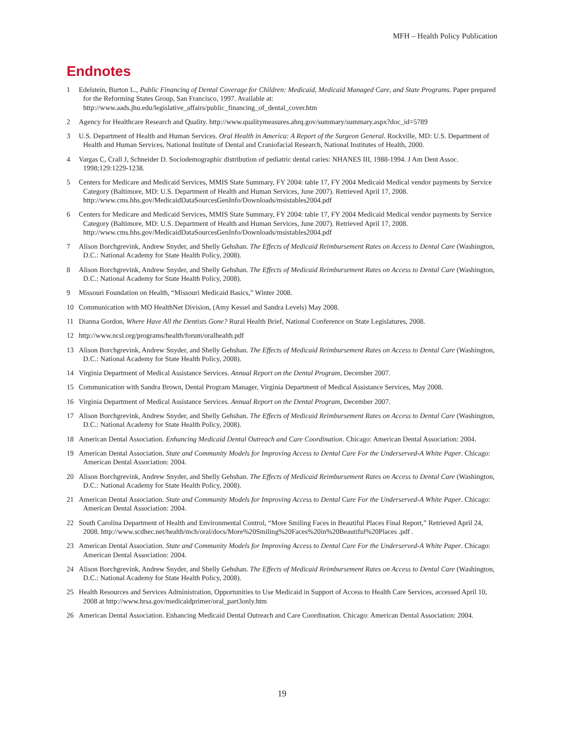MFH – Health Policy Publication
Endnotes
1 Edelstein, Burton L., Public Financing of Dental Coverage for Children: Medicaid, Medicaid Managed Care, and State Programs. Paper prepared for the Reforming States Group, San Francisco, 1997. Available at: http://www.aads.jhu.edu/legislative_affairs/public_financing_of_dental_cover.htm
2 Agency for Healthcare Research and Quality. http://www.qualitymeasures.ahrq.gov/summary/summary.aspx?doc_id=5789
3 U.S. Department of Health and Human Services. Oral Health in America: A Report of the Surgeon General. Rockville, MD: U.S. Department of Health and Human Services, National Institute of Dental and Craniofacial Research, National Institutes of Health, 2000.
4 Vargas C, Crall J, Schneider D. Sociodemographic distribution of pediatric dental caries: NHANES III, 1988-1994. J Am Dent Assoc. 1998;129:1229-1238.
5 Centers for Medicare and Medicaid Services, MMIS State Summary, FY 2004: table 17, FY 2004 Medicaid Medical vendor payments by Service Category (Baltimore, MD: U.S. Department of Health and Human Services, June 2007). Retrieved April 17, 2008. http://www.cms.hhs.gov/MedicaidDataSourcesGenInfo/Downloads/msistables2004.pdf
6 Centers for Medicare and Medicaid Services, MMIS State Summary, FY 2004: table 17, FY 2004 Medicaid Medical vendor payments by Service Category (Baltimore, MD: U.S. Department of Health and Human Services, June 2007). Retrieved April 17, 2008. http://www.cms.hhs.gov/MedicaidDataSourcesGenInfo/Downloads/msistables2004.pdf
7 Alison Borchgrevink, Andrew Snyder, and Shelly Gehshan. The Effects of Medicaid Reimbursement Rates on Access to Dental Care (Washington, D.C.: National Academy for State Health Policy, 2008).
8 Alison Borchgrevink, Andrew Snyder, and Shelly Gehshan. The Effects of Medicaid Reimbursement Rates on Access to Dental Care (Washington, D.C.: National Academy for State Health Policy, 2008).
9 Missouri Foundation on Health, “Missouri Medicaid Basics,” Winter 2008.
10 Communication with MO HealthNet Division, (Amy Kessel and Sandra Levels) May 2008.
11 Dianna Gordon, Where Have All the Dentists Gone? Rural Health Brief, National Conference on State Legislatures, 2008.
12 http://www.ncsl.org/programs/health/forum/oralhealth.pdf
13 Alison Borchgrevink, Andrew Snyder, and Shelly Gehshan. The Effects of Medicaid Reimbursement Rates on Access to Dental Care (Washington, D.C.: National Academy for State Health Policy, 2008).
14 Virginia Department of Medical Assistance Services. Annual Report on the Dental Program, December 2007.
15 Communication with Sandra Brown, Dental Program Manager, Virginia Department of Medical Assistance Services, May 2008.
16 Virginia Department of Medical Assistance Services. Annual Report on the Dental Program, December 2007.
17 Alison Borchgrevink, Andrew Snyder, and Shelly Gehshan. The Effects of Medicaid Reimbursement Rates on Access to Dental Care (Washington, D.C.: National Academy for State Health Policy, 2008).
18 American Dental Association. Enhancing Medicaid Dental Outreach and Care Coordination. Chicago: American Dental Association: 2004.
19 American Dental Association. State and Community Models for Improving Access to Dental Care For the Underserved-A White Paper. Chicago: American Dental Association: 2004.
20 Alison Borchgrevink, Andrew Snyder, and Shelly Gehshan. The Effects of Medicaid Reimbursement Rates on Access to Dental Care (Washington, D.C.: National Academy for State Health Policy, 2008).
21 American Dental Association. State and Community Models for Improving Access to Dental Care For the Underserved-A White Paper. Chicago: American Dental Association: 2004.
22 South Carolina Department of Health and Environmental Control, “More Smiling Faces in Beautiful Places Final Report,” Retrieved April 24, 2008. http://www.scdhec.net/health/mch/oral/docs/More%20Smiling%20Faces%20in%20Beautiful%20Places .pdf .
23 American Dental Association. State and Community Models for Improving Access to Dental Care For the Underserved-A White Paper. Chicago: American Dental Association: 2004.
24 Alison Borchgrevink, Andrew Snyder, and Shelly Gehshan. The Effects of Medicaid Reimbursement Rates on Access to Dental Care (Washington, D.C.: National Academy for State Health Policy, 2008).
25 Health Resources and Services Administration, Opportunities to Use Medicaid in Support of Access to Health Care Services, accessed April 10, 2008 at http://www.hrsa.gov/medicaidprimer/oral_part3only.htm
26 American Dental Association. Enhancing Medicaid Dental Outreach and Care Coordination. Chicago: American Dental Association: 2004.
19